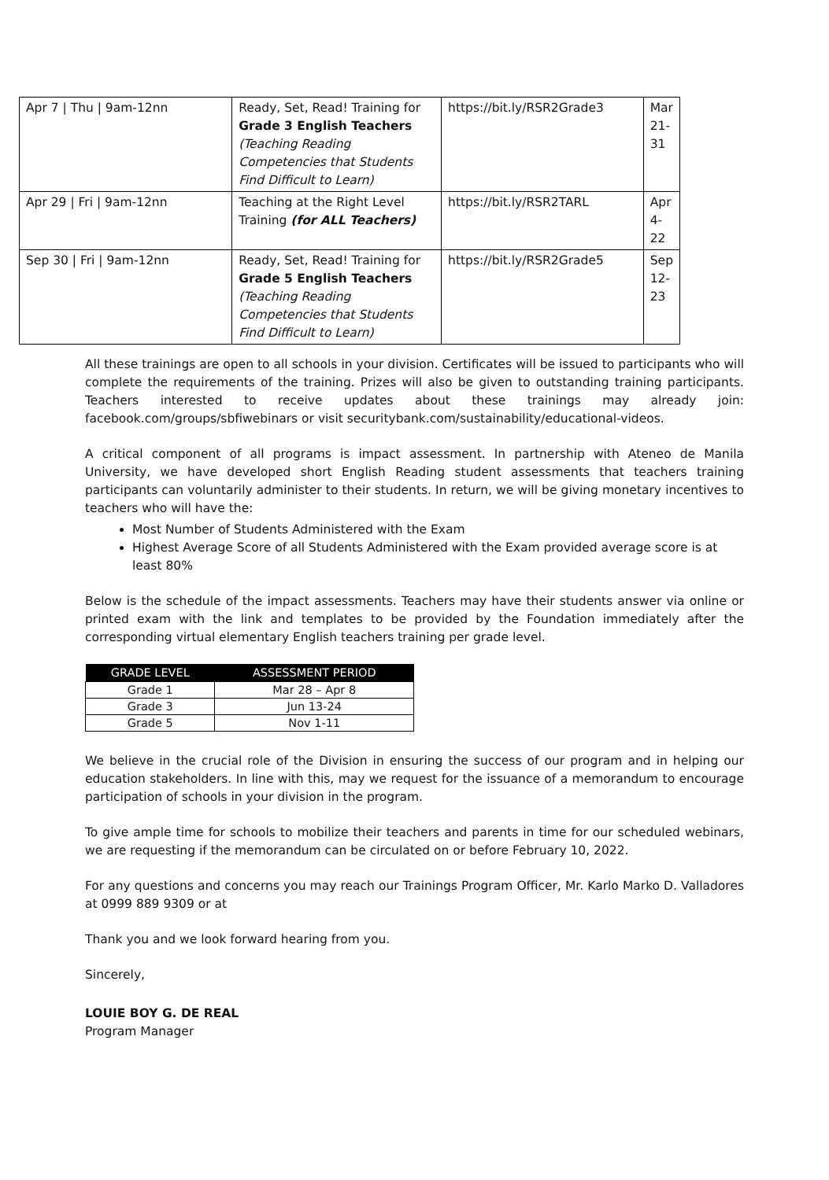| Apr 7 / Thu / 9am-12nn | Ready, Set, Read! Training for Grade 3 English Teachers (Teaching Reading Competencies that Students Find Difficult to Learn) | https://bit.ly/RSR2Grade3 | Mar 21-31 |
| Apr 29 / Fri / 9am-12nn | Teaching at the Right Level Training (for ALL Teachers) | https://bit.ly/RSR2TARL | Apr 4-22 |
| Sep 30 / Fri / 9am-12nn | Ready, Set, Read! Training for Grade 5 English Teachers (Teaching Reading Competencies that Students Find Difficult to Learn) | https://bit.ly/RSR2Grade5 | Sep 12-23 |
All these trainings are open to all schools in your division. Certificates will be issued to participants who will complete the requirements of the training. Prizes will also be given to outstanding training participants. Teachers interested to receive updates about these trainings may already join: facebook.com/groups/sbfiwebinars or visit securitybank.com/sustainability/educational-videos.
A critical component of all programs is impact assessment. In partnership with Ateneo de Manila University, we have developed short English Reading student assessments that teachers training participants can voluntarily administer to their students. In return, we will be giving monetary incentives to teachers who will have the:
Most Number of Students Administered with the Exam
Highest Average Score of all Students Administered with the Exam provided average score is at least 80%
Below is the schedule of the impact assessments. Teachers may have their students answer via online or printed exam with the link and templates to be provided by the Foundation immediately after the corresponding virtual elementary English teachers training per grade level.
| GRADE LEVEL | ASSESSMENT PERIOD |
| --- | --- |
| Grade 1 | Mar 28 – Apr 8 |
| Grade 3 | Jun 13-24 |
| Grade 5 | Nov 1-11 |
We believe in the crucial role of the Division in ensuring the success of our program and in helping our education stakeholders. In line with this, may we request for the issuance of a memorandum to encourage participation of schools in your division in the program.
To give ample time for schools to mobilize their teachers and parents in time for our scheduled webinars, we are requesting if the memorandum can be circulated on or before February 10, 2022.
For any questions and concerns you may reach our Trainings Program Officer, Mr. Karlo Marko D. Valladores at 0999 889 9309 or at
Thank you and we look forward hearing from you.
Sincerely,
LOUIE BOY G. DE REAL
Program Manager